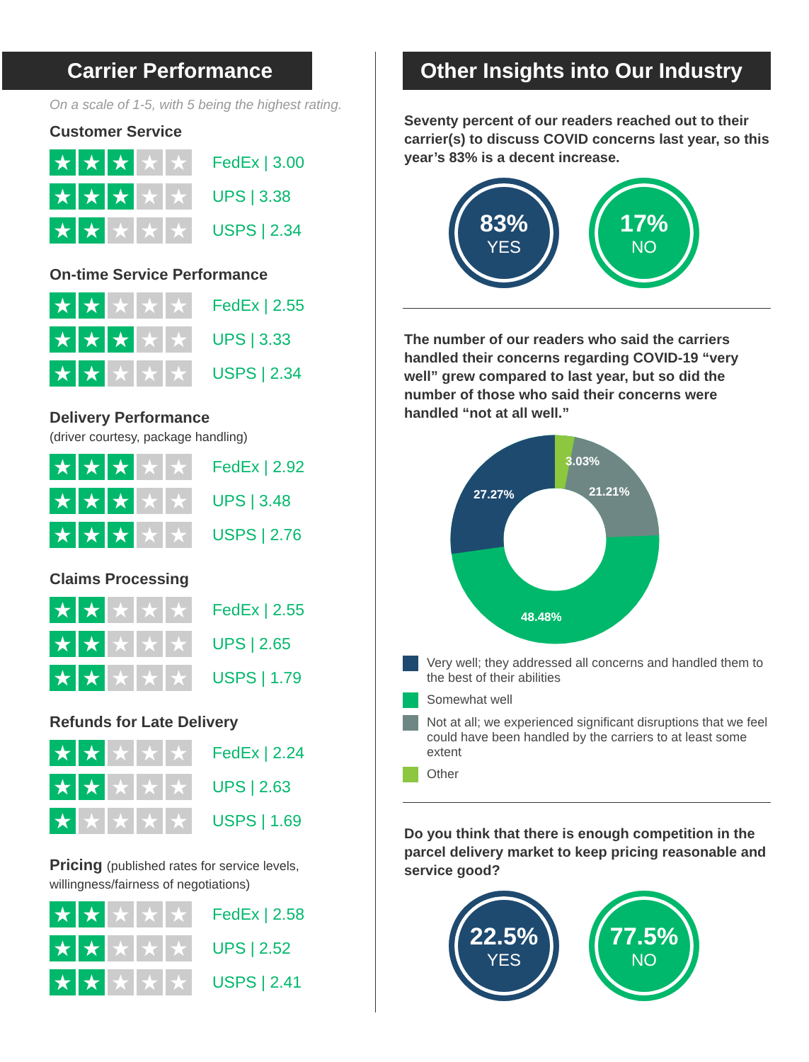Carrier Performance
On a scale of 1-5, with 5 being the highest rating.
Customer Service
★ ★ ★ ★ ★
FedEx | 3.00
★ ★ ★ ★ ★
UPS | 3.38
★ ★ ★ ★ ★
USPS | 2.34
On-time Service Performance
★ ★ ★ ★ ★
FedEx | 2.55
★ ★ ★ ★ ★
UPS | 3.33
★ ★ ★ ★ ★
USPS | 2.34
Delivery Performance
(driver courtesy, package handling)
★ ★ ★ ★ ★
FedEx | 2.92
★ ★ ★ ★ ★
UPS | 3.48
★ ★ ★ ★ ★
USPS | 2.76
Claims Processing
★ ★ ★ ★ ★
FedEx | 2.55
★ ★ ★ ★ ★
UPS | 2.65
★ ★ ★ ★ ★
USPS | 1.79
Refunds for Late Delivery
★ ★ ★ ★ ★
FedEx | 2.24
★ ★ ★ ★ ★
UPS | 2.63
★ ★ ★ ★ ★
USPS | 1.69
Pricing (published rates for service levels, willingness/fairness of negotiations)
★ ★ ★ ★ ★
FedEx | 2.58
★ ★ ★ ★ ★
UPS | 2.52
★ ★ ★ ★ ★
USPS | 2.41
Other Insights into Our Industry
Seventy percent of our readers reached out to their carrier(s) to discuss COVID concerns last year, so this year’s 83% is a decent increase.
83%
YES
17%
NO
The number of our readers who said the carriers handled their concerns regarding COVID-19 “very well” grew compared to last year, but so did the number of those who said their concerns were handled “not at all well.”
3.03%
21.21%
27.27%
48.48%
Very well; they addressed all concerns and handled them to the best of their abilities
Somewhat well
Not at all; we experienced significant disruptions that we feel could have been handled by the carriers to at least some extent
Other
Do you think that there is enough competition in the parcel delivery market to keep pricing reasonable and service good?
22.5%
YES
77.5%
NO